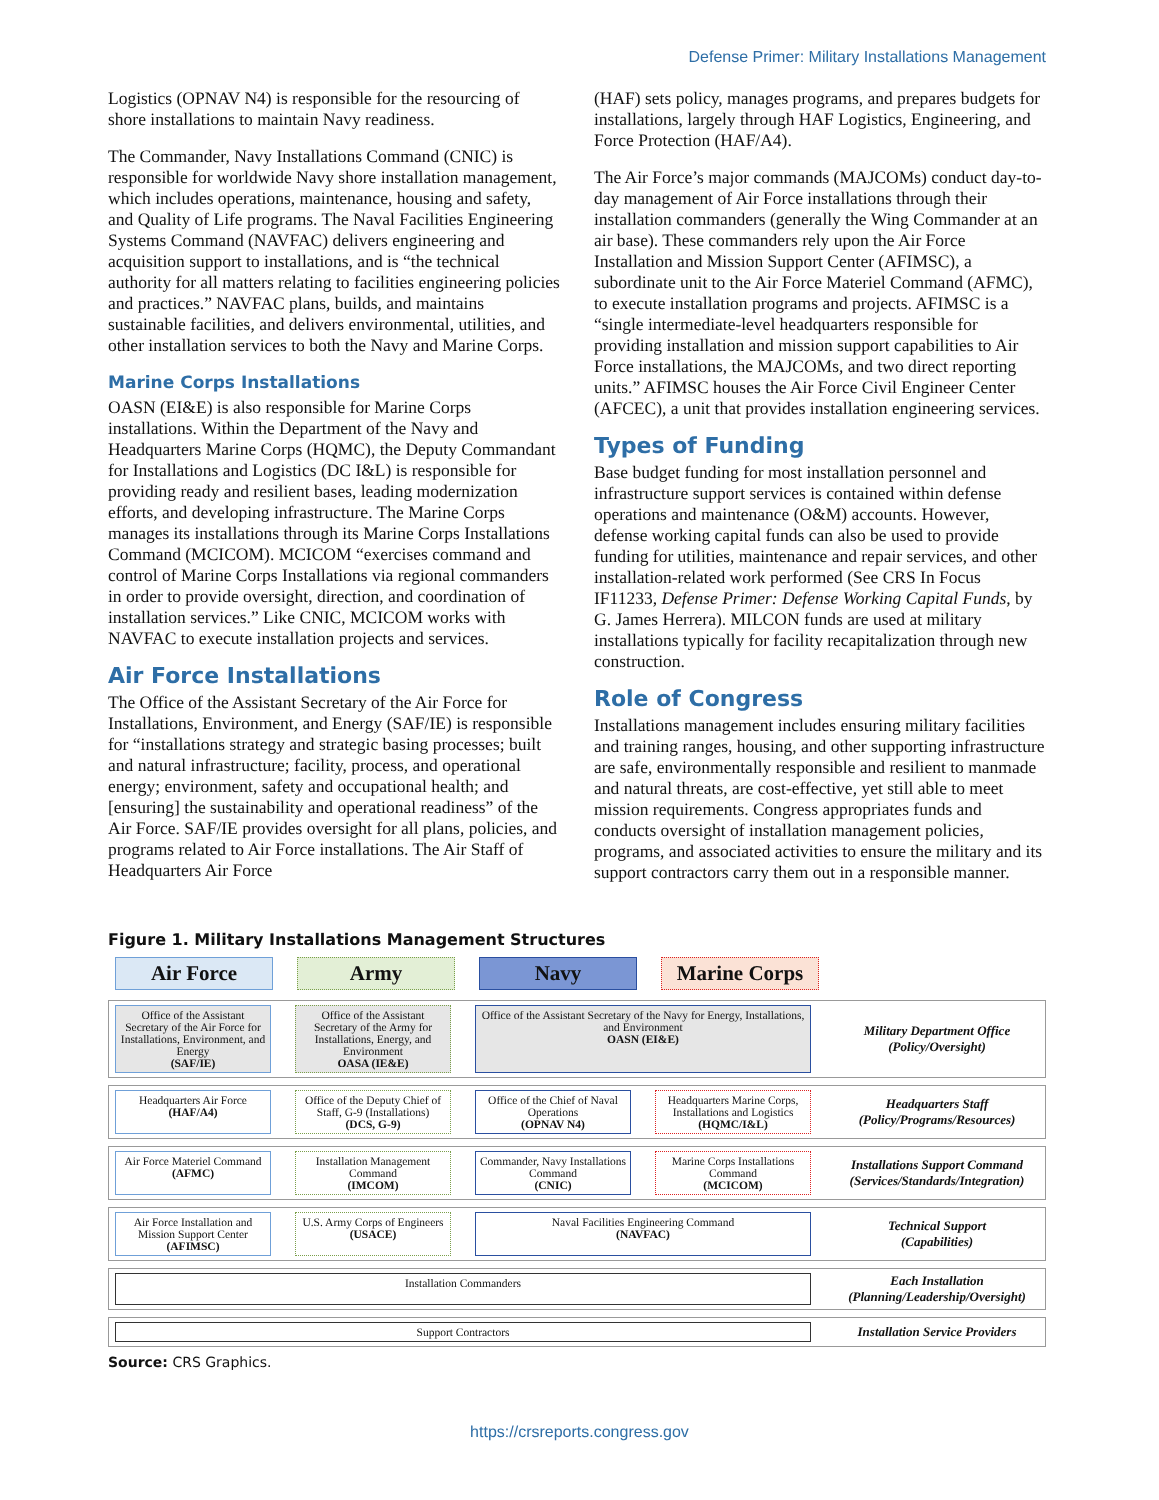Defense Primer: Military Installations Management
Logistics (OPNAV N4) is responsible for the resourcing of shore installations to maintain Navy readiness.
The Commander, Navy Installations Command (CNIC) is responsible for worldwide Navy shore installation management, which includes operations, maintenance, housing and safety, and Quality of Life programs. The Naval Facilities Engineering Systems Command (NAVFAC) delivers engineering and acquisition support to installations, and is “the technical authority for all matters relating to facilities engineering policies and practices.” NAVFAC plans, builds, and maintains sustainable facilities, and delivers environmental, utilities, and other installation services to both the Navy and Marine Corps.
Marine Corps Installations
OASN (EI&E) is also responsible for Marine Corps installations. Within the Department of the Navy and Headquarters Marine Corps (HQMC), the Deputy Commandant for Installations and Logistics (DC I&L) is responsible for providing ready and resilient bases, leading modernization efforts, and developing infrastructure. The Marine Corps manages its installations through its Marine Corps Installations Command (MCICOM). MCICOM “exercises command and control of Marine Corps Installations via regional commanders in order to provide oversight, direction, and coordination of installation services.” Like CNIC, MCICOM works with NAVFAC to execute installation projects and services.
Air Force Installations
The Office of the Assistant Secretary of the Air Force for Installations, Environment, and Energy (SAF/IE) is responsible for “installations strategy and strategic basing processes; built and natural infrastructure; facility, process, and operational energy; environment, safety and occupational health; and [ensuring] the sustainability and operational readiness” of the Air Force. SAF/IE provides oversight for all plans, policies, and programs related to Air Force installations. The Air Staff of Headquarters Air Force
(HAF) sets policy, manages programs, and prepares budgets for installations, largely through HAF Logistics, Engineering, and Force Protection (HAF/A4).
The Air Force’s major commands (MAJCOMs) conduct day-to-day management of Air Force installations through their installation commanders (generally the Wing Commander at an air base). These commanders rely upon the Air Force Installation and Mission Support Center (AFIMSC), a subordinate unit to the Air Force Materiel Command (AFMC), to execute installation programs and projects. AFIMSC is a “single intermediate-level headquarters responsible for providing installation and mission support capabilities to Air Force installations, the MAJCOMs, and two direct reporting units.” AFIMSC houses the Air Force Civil Engineer Center (AFCEC), a unit that provides installation engineering services.
Types of Funding
Base budget funding for most installation personnel and infrastructure support services is contained within defense operations and maintenance (O&M) accounts. However, defense working capital funds can also be used to provide funding for utilities, maintenance and repair services, and other installation-related work performed (See CRS In Focus IF11233, Defense Primer: Defense Working Capital Funds, by G. James Herrera). MILCON funds are used at military installations typically for facility recapitalization through new construction.
Role of Congress
Installations management includes ensuring military facilities and training ranges, housing, and other supporting infrastructure are safe, environmentally responsible and resilient to manmade and natural threats, are cost-effective, yet still able to meet mission requirements. Congress appropriates funds and conducts oversight of installation management policies, programs, and associated activities to ensure the military and its support contractors carry them out in a responsible manner.
Figure 1. Military Installations Management Structures
Air Force Army Navy Marine Corps
Office of the Assistant Secretary of the Air Force for Installations, Environment, and Energy
(SAF/IE)
Office of the Assistant Secretary of the Army for Installations, Energy, and Environment
OASA (IE&E)
Office of the Assistant Secretary of the Navy for Energy, Installations, and Environment
OASN (EI&E)
Military Department Office
(Policy/Oversight)
Headquarters Air Force
(HAF/A4)
Office of the Deputy Chief of Staff, G-9 (Installations)
(DCS, G-9)
Office of the Chief of Naval Operations
(OPNAV N4)
Headquarters Marine Corps, Installations and Logistics
(HQMC/I&L)
Headquarters Staff
(Policy/Programs/Resources)
Air Force Materiel Command
(AFMC)
Installation Management Command
(IMCOM)
Commander, Navy Installations Command
(CNIC)
Marine Corps Installations Command
(MCICOM)
Installations Support Command
(Services/Standards/Integration)
Air Force Installation and Mission Support Center
(AFIMSC)
U.S. Army Corps of Engineers
(USACE)
Naval Facilities Engineering Command
(NAVFAC)
Technical Support
(Capabilities)
Installation Commanders
Each Installation
(Planning/Leadership/Oversight)
Support Contractors
Installation Service Providers
Source: CRS Graphics.
https://crsreports.congress.gov